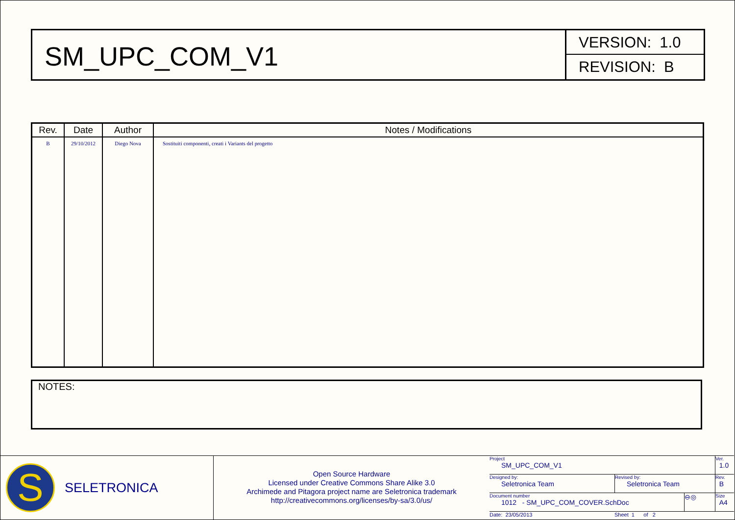SM_UPC_COM_V1
VERSION: 1.0
REVISION: B
| Rev. | Date | Author | Notes / Modifications |
| --- | --- | --- | --- |
| B | 29/10/2012 | Diego Nova | Sostituiti componenti, creati i Variants del progetto |
NOTES:
S
SELETRONICA
Open Source Hardware
Licensed under Creative Commons Share Alike 3.0
Archimede and Pitagora project name are Seletronica trademark
http://creativecommons.org/licenses/by-sa/3.0/us/
Project
SM_UPC_COM_V1
Ver.
1.0
Designed by:
Seletronica Team
Revised by:
Seletronica Team
Rev.
B
Document number
1012 - SM_UPC_COM_COVER.SchDoc
⊖◎
Size
A4
Date: 23/05/2013 Sheet 1 of 2